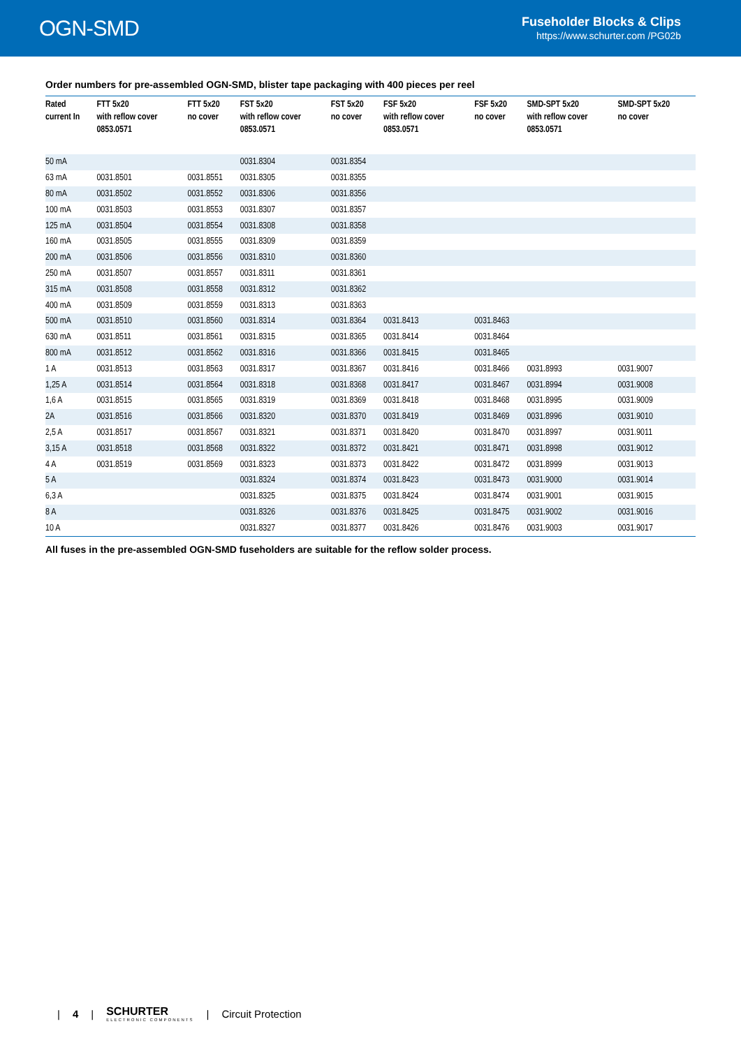OGN-SMD
Fuseholder Blocks & Clips
https://www.schurter.com /PG02b
Order numbers for pre-assembled OGN-SMD, blister tape packaging with 400 pieces per reel
| Rated current In | FTT 5x20 with reflow cover 0853.0571 | FTT 5x20 no cover | FST 5x20 with reflow cover 0853.0571 | FST 5x20 no cover | FSF 5x20 with reflow cover 0853.0571 | FSF 5x20 no cover | SMD-SPT 5x20 with reflow cover 0853.0571 | SMD-SPT 5x20 no cover |
| --- | --- | --- | --- | --- | --- | --- | --- | --- |
| 50 mA | | | 0031.8304 | 0031.8354 | | | | |
| 63 mA | 0031.8501 | 0031.8551 | 0031.8305 | 0031.8355 | | | | |
| 80 mA | 0031.8502 | 0031.8552 | 0031.8306 | 0031.8356 | | | | |
| 100 mA | 0031.8503 | 0031.8553 | 0031.8307 | 0031.8357 | | | | |
| 125 mA | 0031.8504 | 0031.8554 | 0031.8308 | 0031.8358 | | | | |
| 160 mA | 0031.8505 | 0031.8555 | 0031.8309 | 0031.8359 | | | | |
| 200 mA | 0031.8506 | 0031.8556 | 0031.8310 | 0031.8360 | | | | |
| 250 mA | 0031.8507 | 0031.8557 | 0031.8311 | 0031.8361 | | | | |
| 315 mA | 0031.8508 | 0031.8558 | 0031.8312 | 0031.8362 | | | | |
| 400 mA | 0031.8509 | 0031.8559 | 0031.8313 | 0031.8363 | | | | |
| 500 mA | 0031.8510 | 0031.8560 | 0031.8314 | 0031.8364 | 0031.8413 | 0031.8463 | | |
| 630 mA | 0031.8511 | 0031.8561 | 0031.8315 | 0031.8365 | 0031.8414 | 0031.8464 | | |
| 800 mA | 0031.8512 | 0031.8562 | 0031.8316 | 0031.8366 | 0031.8415 | 0031.8465 | | |
| 1 A | 0031.8513 | 0031.8563 | 0031.8317 | 0031.8367 | 0031.8416 | 0031.8466 | 0031.8993 | 0031.9007 |
| 1,25 A | 0031.8514 | 0031.8564 | 0031.8318 | 0031.8368 | 0031.8417 | 0031.8467 | 0031.8994 | 0031.9008 |
| 1,6 A | 0031.8515 | 0031.8565 | 0031.8319 | 0031.8369 | 0031.8418 | 0031.8468 | 0031.8995 | 0031.9009 |
| 2A | 0031.8516 | 0031.8566 | 0031.8320 | 0031.8370 | 0031.8419 | 0031.8469 | 0031.8996 | 0031.9010 |
| 2,5 A | 0031.8517 | 0031.8567 | 0031.8321 | 0031.8371 | 0031.8420 | 0031.8470 | 0031.8997 | 0031.9011 |
| 3,15 A | 0031.8518 | 0031.8568 | 0031.8322 | 0031.8372 | 0031.8421 | 0031.8471 | 0031.8998 | 0031.9012 |
| 4 A | 0031.8519 | 0031.8569 | 0031.8323 | 0031.8373 | 0031.8422 | 0031.8472 | 0031.8999 | 0031.9013 |
| 5 A | | | 0031.8324 | 0031.8374 | 0031.8423 | 0031.8473 | 0031.9000 | 0031.9014 |
| 6,3 A | | | 0031.8325 | 0031.8375 | 0031.8424 | 0031.8474 | 0031.9001 | 0031.9015 |
| 8 A | | | 0031.8326 | 0031.8376 | 0031.8425 | 0031.8475 | 0031.9002 | 0031.9016 |
| 10 A | | | 0031.8327 | 0031.8377 | 0031.8426 | 0031.8476 | 0031.9003 | 0031.9017 |
All fuses in the pre-assembled OGN-SMD fuseholders are suitable for the reflow solder process.
| 4 | SCHURTER
ELECTRONIC COMPONENTS
| Circuit Protection